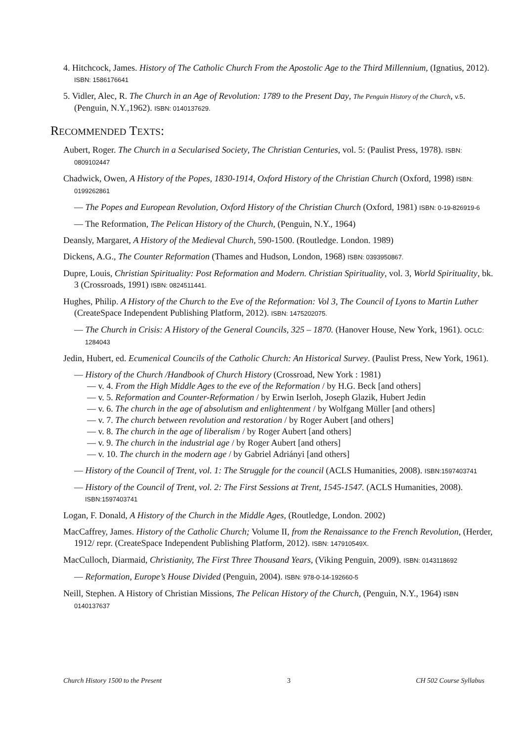4. Hitchcock, James. History of The Catholic Church From the Apostolic Age to the Third Millennium, (Ignatius, 2012). ISBN: 1586176641
5. Vidler, Alec, R. The Church in an Age of Revolution: 1789 to the Present Day, The Penguin History of the Church, v.5. (Penguin, N.Y.,1962). ISBN: 0140137629.
RECOMMENDED TEXTS:
Aubert, Roger. The Church in a Secularised Society, The Christian Centuries, vol. 5: (Paulist Press, 1978). ISBN: 0809102447
Chadwick, Owen, A History of the Popes, 1830-1914, Oxford History of the Christian Church (Oxford, 1998) ISBN: 0199262861
— The Popes and European Revolution, Oxford History of the Christian Church (Oxford, 1981) ISBN: 0-19-826919-6
— The Reformation, The Pelican History of the Church, (Penguin, N.Y., 1964)
Deansly, Margaret, A History of the Medieval Church, 590-1500. (Routledge. London. 1989)
Dickens, A.G., The Counter Reformation (Thames and Hudson, London, 1968) ISBN: 0393950867.
Dupre, Louis, Christian Spirituality: Post Reformation and Modern. Christian Spirituality, vol. 3, World Spirituality, bk. 3 (Crossroads, 1991) ISBN: 0824511441.
Hughes, Philip. A History of the Church to the Eve of the Reformation: Vol 3, The Council of Lyons to Martin Luther (CreateSpace Independent Publishing Platform, 2012). ISBN: 1475202075.
— The Church in Crisis: A History of the General Councils, 325 – 1870. (Hanover House, New York, 1961). OCLC: 1284043
Jedin, Hubert, ed. Ecumenical Councils of the Catholic Church: An Historical Survey. (Paulist Press, New York, 1961).
— History of the Church /Handbook of Church History (Crossroad, New York : 1981)
— v. 4. From the High Middle Ages to the eve of the Reformation / by H.G. Beck [and others]
— v. 5. Reformation and Counter-Reformation / by Erwin Iserloh, Joseph Glazik, Hubert Jedin
— v. 6. The church in the age of absolutism and enlightenment / by Wolfgang Müller [and others]
— v. 7. The church between revolution and restoration / by Roger Aubert [and others]
— v. 8. The church in the age of liberalism / by Roger Aubert [and others]
— v. 9. The church in the industrial age / by Roger Aubert [and others]
— v. 10. The church in the modern age / by Gabriel Adriányi [and others]
— History of the Council of Trent, vol. 1: The Struggle for the council (ACLS Humanities, 2008). ISBN:1597403741
— History of the Council of Trent, vol. 2: The First Sessions at Trent, 1545-1547. (ACLS Humanities, 2008). ISBN:1597403741
Logan, F. Donald, A History of the Church in the Middle Ages, (Routledge, London. 2002)
MacCaffrey, James. History of the Catholic Church; Volume II, from the Renaissance to the French Revolution, (Herder, 1912/ repr. (CreateSpace Independent Publishing Platform, 2012). ISBN: 147910549X.
MacCulloch, Diarmaid, Christianity, The First Three Thousand Years, (Viking Penguin, 2009). ISBN: 0143118692
— Reformation, Europe’s House Divided (Penguin, 2004). ISBN: 978-0-14-192660-5
Neill, Stephen. A History of Christian Missions, The Pelican History of the Church, (Penguin, N.Y., 1964) ISBN 0140137637
Church History 1500 to the Present 3 CH 502 Course Syllabus